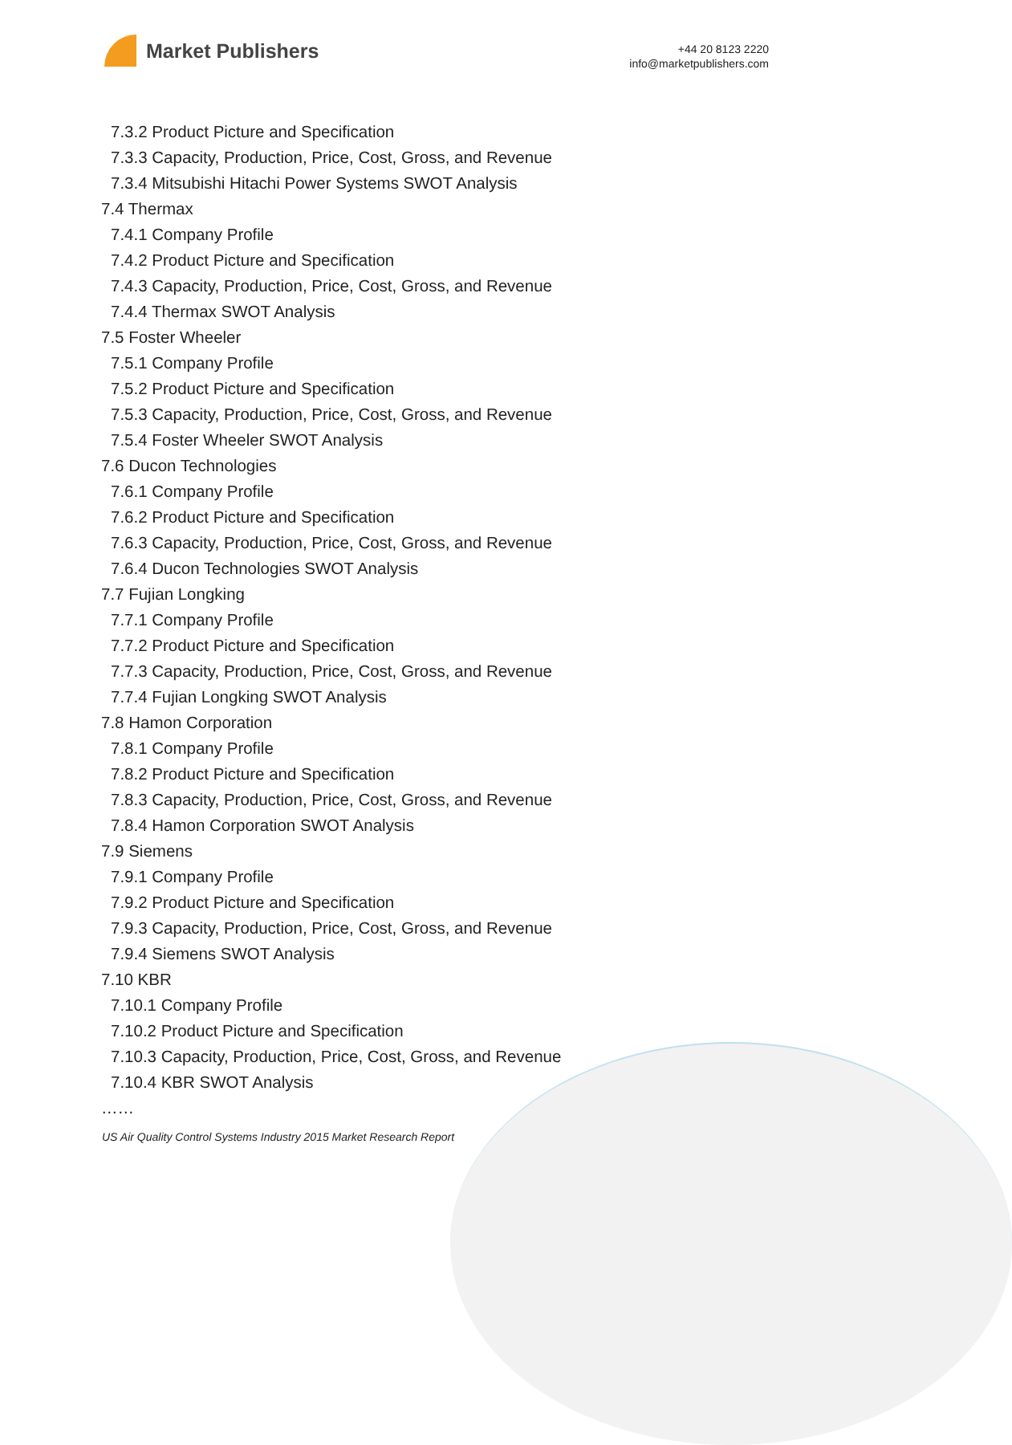Market Publishers
+44 20 8123 2220
info@marketpublishers.com
7.3.2 Product Picture and Specification
7.3.3 Capacity, Production, Price, Cost, Gross, and Revenue
7.3.4 Mitsubishi Hitachi Power Systems SWOT Analysis
7.4 Thermax
7.4.1 Company Profile
7.4.2 Product Picture and Specification
7.4.3 Capacity, Production, Price, Cost, Gross, and Revenue
7.4.4 Thermax SWOT Analysis
7.5 Foster Wheeler
7.5.1 Company Profile
7.5.2 Product Picture and Specification
7.5.3 Capacity, Production, Price, Cost, Gross, and Revenue
7.5.4 Foster Wheeler SWOT Analysis
7.6 Ducon Technologies
7.6.1 Company Profile
7.6.2 Product Picture and Specification
7.6.3 Capacity, Production, Price, Cost, Gross, and Revenue
7.6.4 Ducon Technologies SWOT Analysis
7.7 Fujian Longking
7.7.1 Company Profile
7.7.2 Product Picture and Specification
7.7.3 Capacity, Production, Price, Cost, Gross, and Revenue
7.7.4 Fujian Longking SWOT Analysis
7.8 Hamon Corporation
7.8.1 Company Profile
7.8.2 Product Picture and Specification
7.8.3 Capacity, Production, Price, Cost, Gross, and Revenue
7.8.4 Hamon Corporation SWOT Analysis
7.9 Siemens
7.9.1 Company Profile
7.9.2 Product Picture and Specification
7.9.3 Capacity, Production, Price, Cost, Gross, and Revenue
7.9.4 Siemens SWOT Analysis
7.10 KBR
7.10.1 Company Profile
7.10.2 Product Picture and Specification
7.10.3 Capacity, Production, Price, Cost, Gross, and Revenue
7.10.4 KBR SWOT Analysis
……
US Air Quality Control Systems Industry 2015 Market Research Report